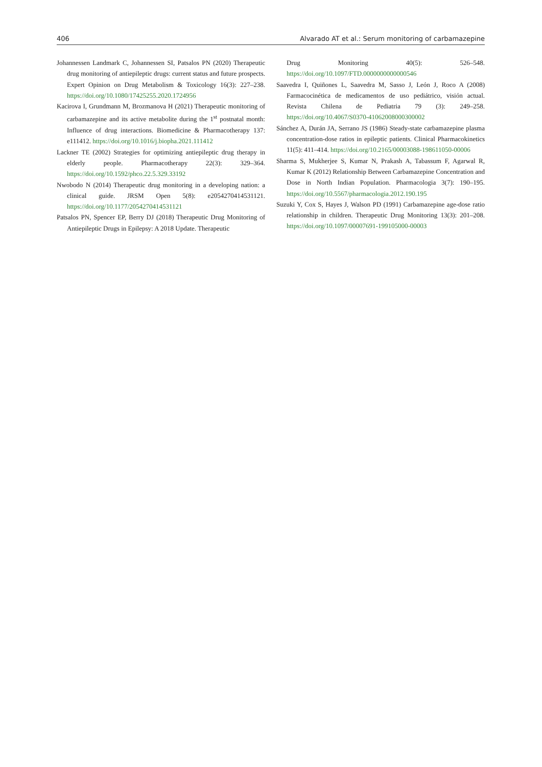406 Alvarado AT et al.: Serum monitoring of carbamazepine
Johannessen Landmark C, Johannessen SI, Patsalos PN (2020) Therapeutic drug monitoring of antiepileptic drugs: current status and future prospects. Expert Opinion on Drug Metabolism & Toxicology 16(3): 227–238. https://doi.org/10.1080/17425255.2020.1724956
Kacirova I, Grundmann M, Brozmanova H (2021) Therapeutic monitoring of carbamazepine and its active metabolite during the 1<sup>st</sup> postnatal month: Influence of drug interactions. Biomedicine & Pharmacotherapy 137: e111412. https://doi.org/10.1016/j.biopha.2021.111412
Lackner TE (2002) Strategies for optimizing antiepileptic drug therapy in elderly people. Pharmacotherapy 22(3): 329–364. https://doi.org/10.1592/phco.22.5.329.33192
Nwobodo N (2014) Therapeutic drug monitoring in a developing nation: a clinical guide. JRSM Open 5(8): e2054270414531121. https://doi.org/10.1177/2054270414531121
Patsalos PN, Spencer EP, Berry DJ (2018) Therapeutic Drug Monitoring of Antiepileptic Drugs in Epilepsy: A 2018 Update. Therapeutic
Drug Monitoring 40(5): 526–548. https://doi.org/10.1097/FTD.0000000000000546
Saavedra I, Quiñones L, Saavedra M, Sasso J, León J, Roco A (2008) Farmacocinética de medicamentos de uso pediátrico, visión actual. Revista Chilena de Pediatria 79 (3): 249–258. https://doi.org/10.4067/S0370-41062008000300002
Sánchez A, Durán JA, Serrano JS (1986) Steady-state carbamazepine plasma concentration-dose ratios in epileptic patients. Clinical Pharmacokinetics 11(5): 411–414. https://doi.org/10.2165/00003088-198611050-00006
Sharma S, Mukherjee S, Kumar N, Prakash A, Tabassum F, Agarwal R, Kumar K (2012) Relationship Between Carbamazepine Concentration and Dose in North Indian Population. Pharmacologia 3(7): 190–195. https://doi.org/10.5567/pharmacologia.2012.190.195
Suzuki Y, Cox S, Hayes J, Walson PD (1991) Carbamazepine age-dose ratio relationship in children. Therapeutic Drug Monitoring 13(3): 201–208. https://doi.org/10.1097/00007691-199105000-00003